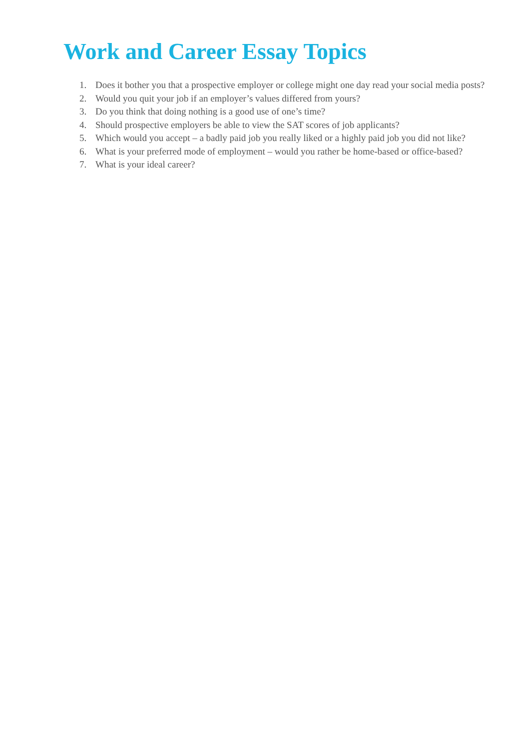Work and Career Essay Topics
1. Does it bother you that a prospective employer or college might one day read your social media posts?
2. Would you quit your job if an employer’s values differed from yours?
3. Do you think that doing nothing is a good use of one’s time?
4. Should prospective employers be able to view the SAT scores of job applicants?
5. Which would you accept – a badly paid job you really liked or a highly paid job you did not like?
6. What is your preferred mode of employment – would you rather be home-based or office-based?
7. What is your ideal career?